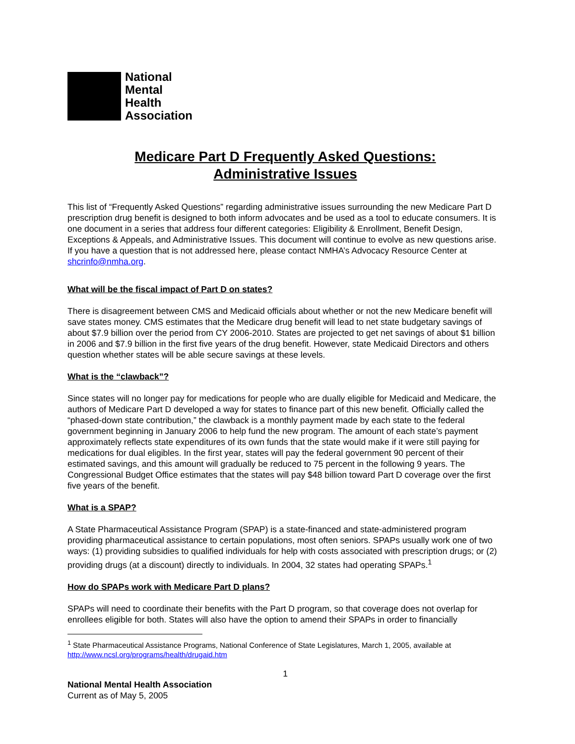National
Mental
Health
Association
Medicare Part D Frequently Asked Questions:
Administrative Issues
This list of “Frequently Asked Questions” regarding administrative issues surrounding the new Medicare Part D prescription drug benefit is designed to both inform advocates and be used as a tool to educate consumers. It is one document in a series that address four different categories: Eligibility & Enrollment, Benefit Design, Exceptions & Appeals, and Administrative Issues. This document will continue to evolve as new questions arise. If you have a question that is not addressed here, please contact NMHA’s Advocacy Resource Center at shcrinfo@nmha.org.
What will be the fiscal impact of Part D on states?
There is disagreement between CMS and Medicaid officials about whether or not the new Medicare benefit will save states money. CMS estimates that the Medicare drug benefit will lead to net state budgetary savings of about $7.9 billion over the period from CY 2006-2010. States are projected to get net savings of about $1 billion in 2006 and $7.9 billion in the first five years of the drug benefit. However, state Medicaid Directors and others question whether states will be able secure savings at these levels.
What is the “clawback”?
Since states will no longer pay for medications for people who are dually eligible for Medicaid and Medicare, the authors of Medicare Part D developed a way for states to finance part of this new benefit. Officially called the “phased-down state contribution,” the clawback is a monthly payment made by each state to the federal government beginning in January 2006 to help fund the new program. The amount of each state’s payment approximately reflects state expenditures of its own funds that the state would make if it were still paying for medications for dual eligibles. In the first year, states will pay the federal government 90 percent of their estimated savings, and this amount will gradually be reduced to 75 percent in the following 9 years. The Congressional Budget Office estimates that the states will pay $48 billion toward Part D coverage over the first five years of the benefit.
What is a SPAP?
A State Pharmaceutical Assistance Program (SPAP) is a state-financed and state-administered program providing pharmaceutical assistance to certain populations, most often seniors. SPAPs usually work one of two ways: (1) providing subsidies to qualified individuals for help with costs associated with prescription drugs; or (2) providing drugs (at a discount) directly to individuals. In 2004, 32 states had operating SPAPs.<sup>1</sup>
How do SPAPs work with Medicare Part D plans?
SPAPs will need to coordinate their benefits with the Part D program, so that coverage does not overlap for enrollees eligible for both. States will also have the option to amend their SPAPs in order to financially
<sup>1</sup> State Pharmaceutical Assistance Programs, National Conference of State Legislatures, March 1, 2005, available at http://www.ncsl.org/programs/health/drugaid.htm
1
National Mental Health Association
Current as of May 5, 2005